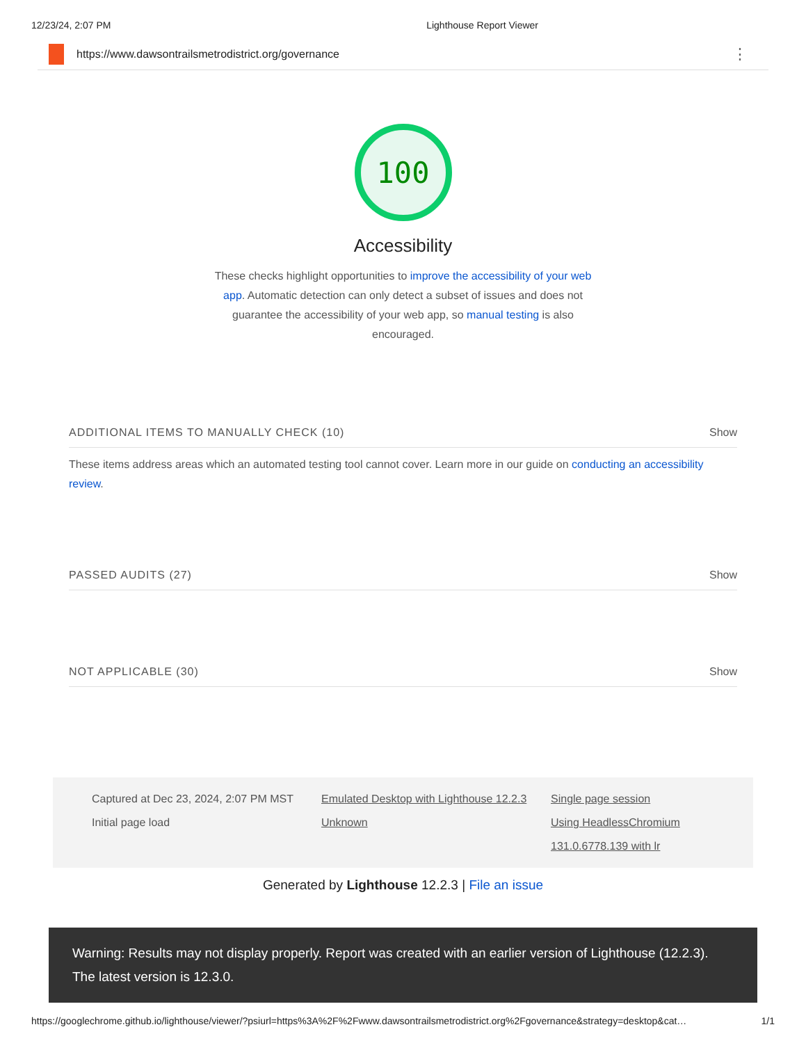12/23/24, 2:07 PM Lighthouse Report Viewer
https://www.dawsontrailsmetrodistrict.org/governance ⋮
100
Accessibility
These checks highlight opportunities to improve the accessibility of your web app. Automatic detection can only detect a subset of issues and does not guarantee the accessibility of your web app, so manual testing is also encouraged.
ADDITIONAL ITEMS TO MANUALLY CHECK (10) Show
These items address areas which an automated testing tool cannot cover. Learn more in our guide on conducting an accessibility review.
PASSED AUDITS (27) Show
NOT APPLICABLE (30) Show
Captured at Dec 23, 2024, 2:07 PM MST
Emulated Desktop with Lighthouse 12.2.3
Single page session
Initial page load
Unknown
Using HeadlessChromium 131.0.6778.139 with lr
Generated by Lighthouse 12.2.3 | File an issue
Warning: Results may not display properly. Report was created with an earlier version of Lighthouse (12.2.3). The latest version is 12.3.0.
https://googlechrome.github.io/lighthouse/viewer/?psiurl=https%3A%2F%2Fwww.dawsontrailsmetrodistrict.org%2Fgovernance&strategy=desktop&cat… 1/1